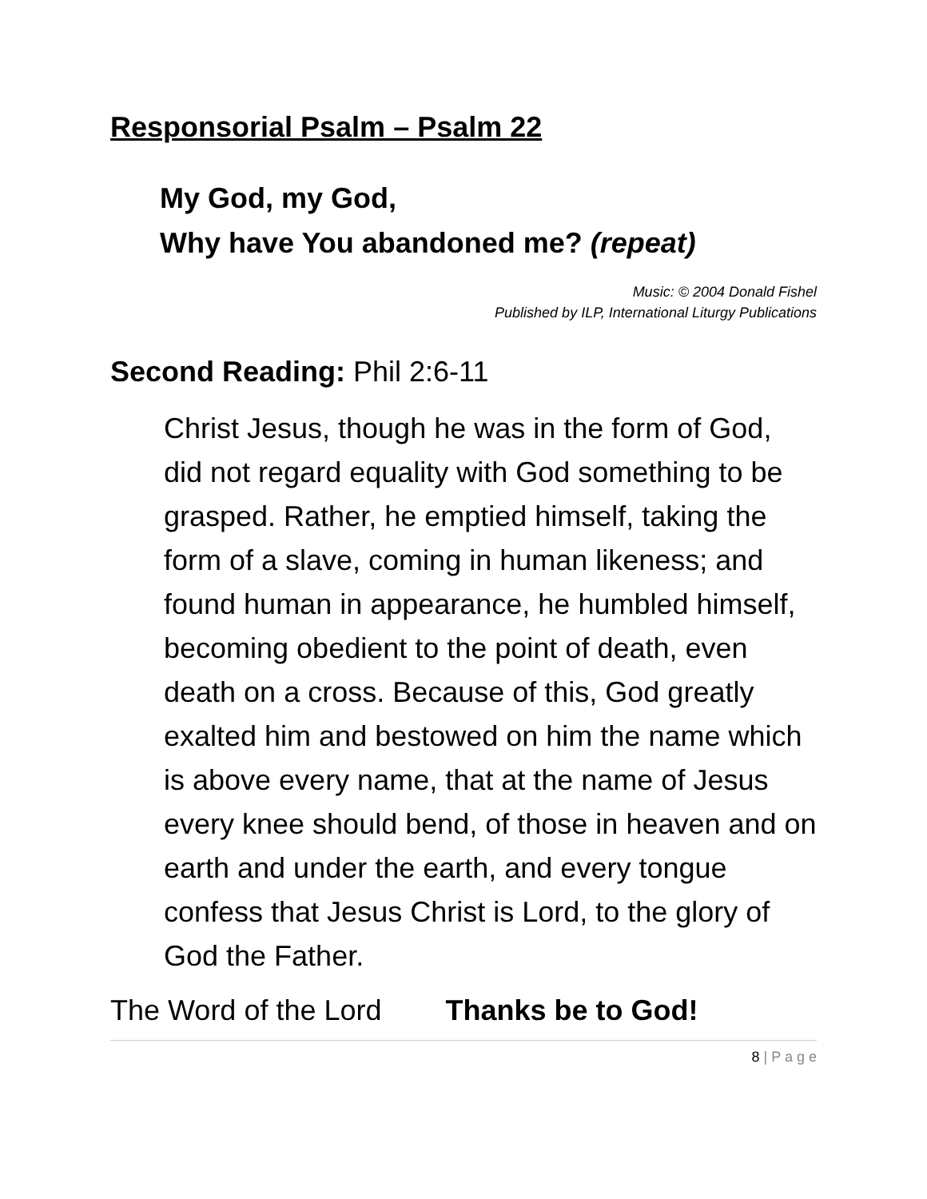Responsorial Psalm – Psalm 22
My God, my God,
Why have You abandoned me? (repeat)
Music: © 2004 Donald Fishel
Published by ILP, International Liturgy Publications
Second Reading: Phil 2:6-11
Christ Jesus, though he was in the form of God, did not regard equality with God something to be grasped. Rather, he emptied himself, taking the form of a slave, coming in human likeness; and found human in appearance, he humbled himself, becoming obedient to the point of death, even death on a cross. Because of this, God greatly exalted him and bestowed on him the name which is above every name, that at the name of Jesus every knee should bend, of those in heaven and on earth and under the earth, and every tongue confess that Jesus Christ is Lord, to the glory of God the Father.
The Word of the Lord Thanks be to God!
8 | P a g e